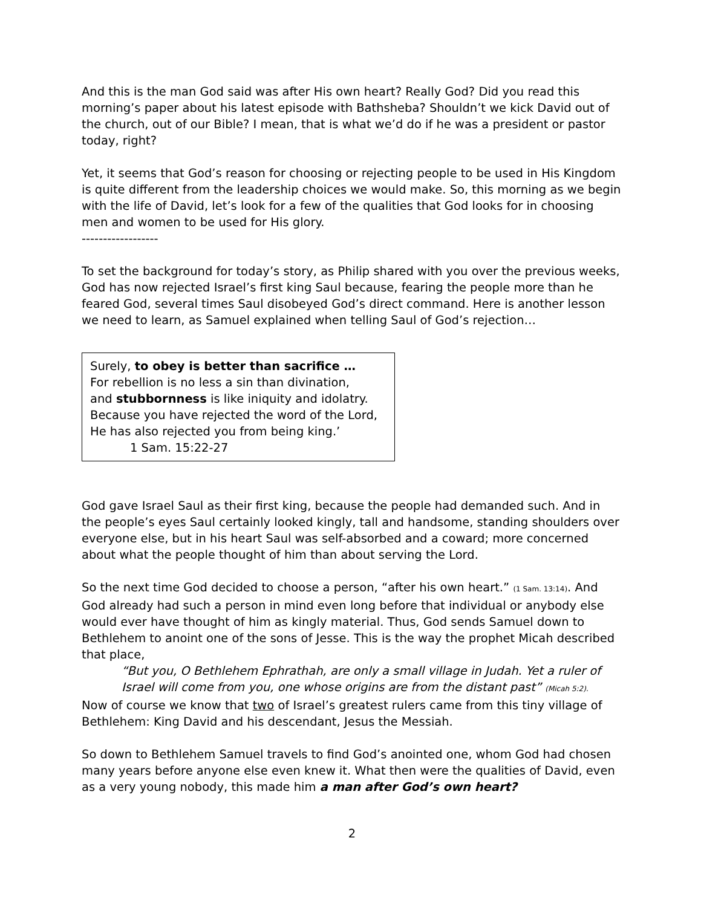And this is the man God said was after His own heart? Really God? Did you read this morning’s paper about his latest episode with Bathsheba? Shouldn’t we kick David out of the church, out of our Bible? I mean, that is what we’d do if he was a president or pastor today, right?
Yet, it seems that God’s reason for choosing or rejecting people to be used in His Kingdom is quite different from the leadership choices we would make. So, this morning as we begin with the life of David, let’s look for a few of the qualities that God looks for in choosing men and women to be used for His glory.
------------------
To set the background for today’s story, as Philip shared with you over the previous weeks, God has now rejected Israel’s first king Saul because, fearing the people more than he feared God, several times Saul disobeyed God’s direct command. Here is another lesson we need to learn, as Samuel explained when telling Saul of God’s rejection…
Surely, to obey is better than sacrifice …
For rebellion is no less a sin than divination,
and stubbornness is like iniquity and idolatry.
Because you have rejected the word of the Lord,
He has also rejected you from being king.’
1 Sam. 15:22-27
God gave Israel Saul as their first king, because the people had demanded such. And in the people’s eyes Saul certainly looked kingly, tall and handsome, standing shoulders over everyone else, but in his heart Saul was self-absorbed and a coward; more concerned about what the people thought of him than about serving the Lord.
So the next time God decided to choose a person, “after his own heart.” (1 Sam. 13:14). And God already had such a person in mind even long before that individual or anybody else would ever have thought of him as kingly material. Thus, God sends Samuel down to Bethlehem to anoint one of the sons of Jesse. This is the way the prophet Micah described that place,
“But you, O Bethlehem Ephrathah, are only a small village in Judah. Yet a ruler of Israel will come from you, one whose origins are from the distant past” (Micah 5:2).
Now of course we know that two of Israel’s greatest rulers came from this tiny village of Bethlehem: King David and his descendant, Jesus the Messiah.
So down to Bethlehem Samuel travels to find God’s anointed one, whom God had chosen many years before anyone else even knew it. What then were the qualities of David, even as a very young nobody, this made him a man after God’s own heart?
2